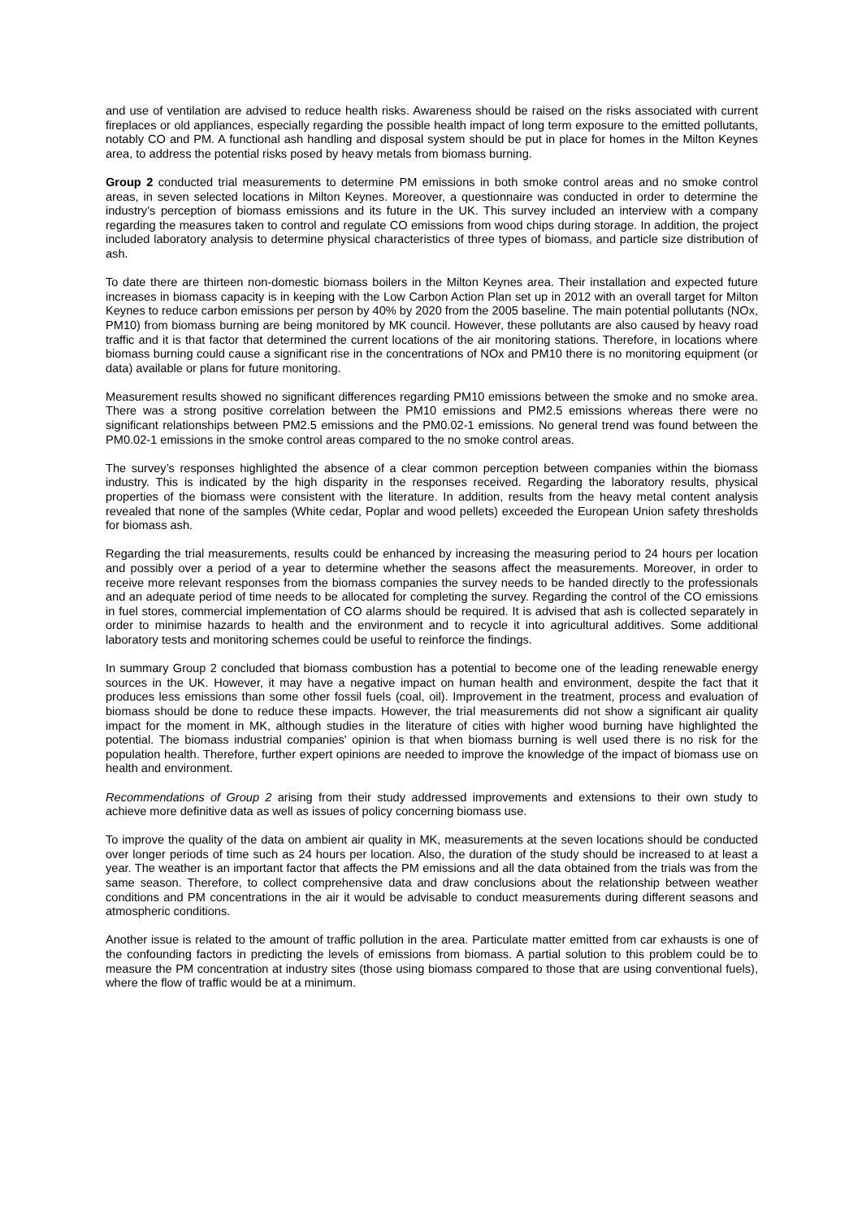and use of ventilation are advised to reduce health risks. Awareness should be raised on the risks associated with current fireplaces or old appliances, especially regarding the possible health impact of long term exposure to the emitted pollutants, notably CO and PM. A functional ash handling and disposal system should be put in place for homes in the Milton Keynes area, to address the potential risks posed by heavy metals from biomass burning.
Group 2 conducted trial measurements to determine PM emissions in both smoke control areas and no smoke control areas, in seven selected locations in Milton Keynes. Moreover, a questionnaire was conducted in order to determine the industry’s perception of biomass emissions and its future in the UK. This survey included an interview with a company regarding the measures taken to control and regulate CO emissions from wood chips during storage. In addition, the project included laboratory analysis to determine physical characteristics of three types of biomass, and particle size distribution of ash.
To date there are thirteen non-domestic biomass boilers in the Milton Keynes area. Their installation and expected future increases in biomass capacity is in keeping with the Low Carbon Action Plan set up in 2012 with an overall target for Milton Keynes to reduce carbon emissions per person by 40% by 2020 from the 2005 baseline. The main potential pollutants (NOx, PM10) from biomass burning are being monitored by MK council. However, these pollutants are also caused by heavy road traffic and it is that factor that determined the current locations of the air monitoring stations. Therefore, in locations where biomass burning could cause a significant rise in the concentrations of NOx and PM10 there is no monitoring equipment (or data) available or plans for future monitoring.
Measurement results showed no significant differences regarding PM10 emissions between the smoke and no smoke area. There was a strong positive correlation between the PM10 emissions and PM2.5 emissions whereas there were no significant relationships between PM2.5 emissions and the PM0.02-1 emissions. No general trend was found between the PM0.02-1 emissions in the smoke control areas compared to the no smoke control areas.
The survey’s responses highlighted the absence of a clear common perception between companies within the biomass industry. This is indicated by the high disparity in the responses received. Regarding the laboratory results, physical properties of the biomass were consistent with the literature. In addition, results from the heavy metal content analysis revealed that none of the samples (White cedar, Poplar and wood pellets) exceeded the European Union safety thresholds for biomass ash.
Regarding the trial measurements, results could be enhanced by increasing the measuring period to 24 hours per location and possibly over a period of a year to determine whether the seasons affect the measurements. Moreover, in order to receive more relevant responses from the biomass companies the survey needs to be handed directly to the professionals and an adequate period of time needs to be allocated for completing the survey. Regarding the control of the CO emissions in fuel stores, commercial implementation of CO alarms should be required. It is advised that ash is collected separately in order to minimise hazards to health and the environment and to recycle it into agricultural additives. Some additional laboratory tests and monitoring schemes could be useful to reinforce the findings.
In summary Group 2 concluded that biomass combustion has a potential to become one of the leading renewable energy sources in the UK. However, it may have a negative impact on human health and environment, despite the fact that it produces less emissions than some other fossil fuels (coal, oil). Improvement in the treatment, process and evaluation of biomass should be done to reduce these impacts. However, the trial measurements did not show a significant air quality impact for the moment in MK, although studies in the literature of cities with higher wood burning have highlighted the potential. The biomass industrial companies' opinion is that when biomass burning is well used there is no risk for the population health. Therefore, further expert opinions are needed to improve the knowledge of the impact of biomass use on health and environment.
Recommendations of Group 2 arising from their study addressed improvements and extensions to their own study to achieve more definitive data as well as issues of policy concerning biomass use.
To improve the quality of the data on ambient air quality in MK, measurements at the seven locations should be conducted over longer periods of time such as 24 hours per location. Also, the duration of the study should be increased to at least a year. The weather is an important factor that affects the PM emissions and all the data obtained from the trials was from the same season. Therefore, to collect comprehensive data and draw conclusions about the relationship between weather conditions and PM concentrations in the air it would be advisable to conduct measurements during different seasons and atmospheric conditions.
Another issue is related to the amount of traffic pollution in the area. Particulate matter emitted from car exhausts is one of the confounding factors in predicting the levels of emissions from biomass. A partial solution to this problem could be to measure the PM concentration at industry sites (those using biomass compared to those that are using conventional fuels), where the flow of traffic would be at a minimum.